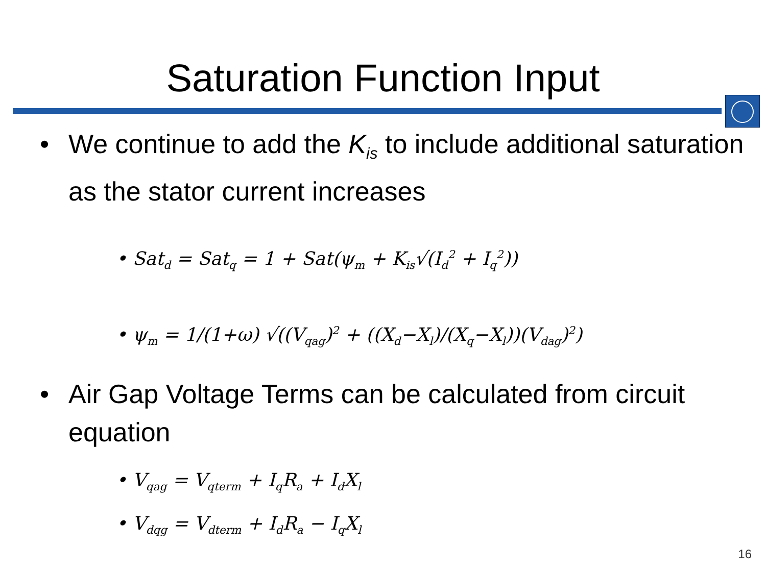Saturation Function Input
• We continue to add the K<sub>is</sub> to include additional saturation as the stator current increases
• Sat<sub>d</sub> = Sat<sub>q</sub> = 1 + Sat(ψ<sub>m</sub> + K<sub>is</sub>√(I<sub>d</sub><sup>2</sup> + I<sub>q</sub><sup>2</sup>))
• ψ<sub>m</sub> = 1/(1+ω) √((V<sub>qag</sub>)<sup>2</sup> + ((X<sub>d</sub>−X<sub>l</sub>)/(X<sub>q</sub>−X<sub>l</sub>))(V<sub>dag</sub>)<sup>2</sup>)
• Air Gap Voltage Terms can be calculated from circuit equation
• V<sub>qag</sub> = V<sub>qterm</sub> + I<sub>q</sub>R<sub>a</sub> + I<sub>d</sub>X<sub>l</sub>
• V<sub>dqg</sub> = V<sub>dterm</sub> + I<sub>d</sub>R<sub>a</sub> − I<sub>q</sub>X<sub>l</sub>
16